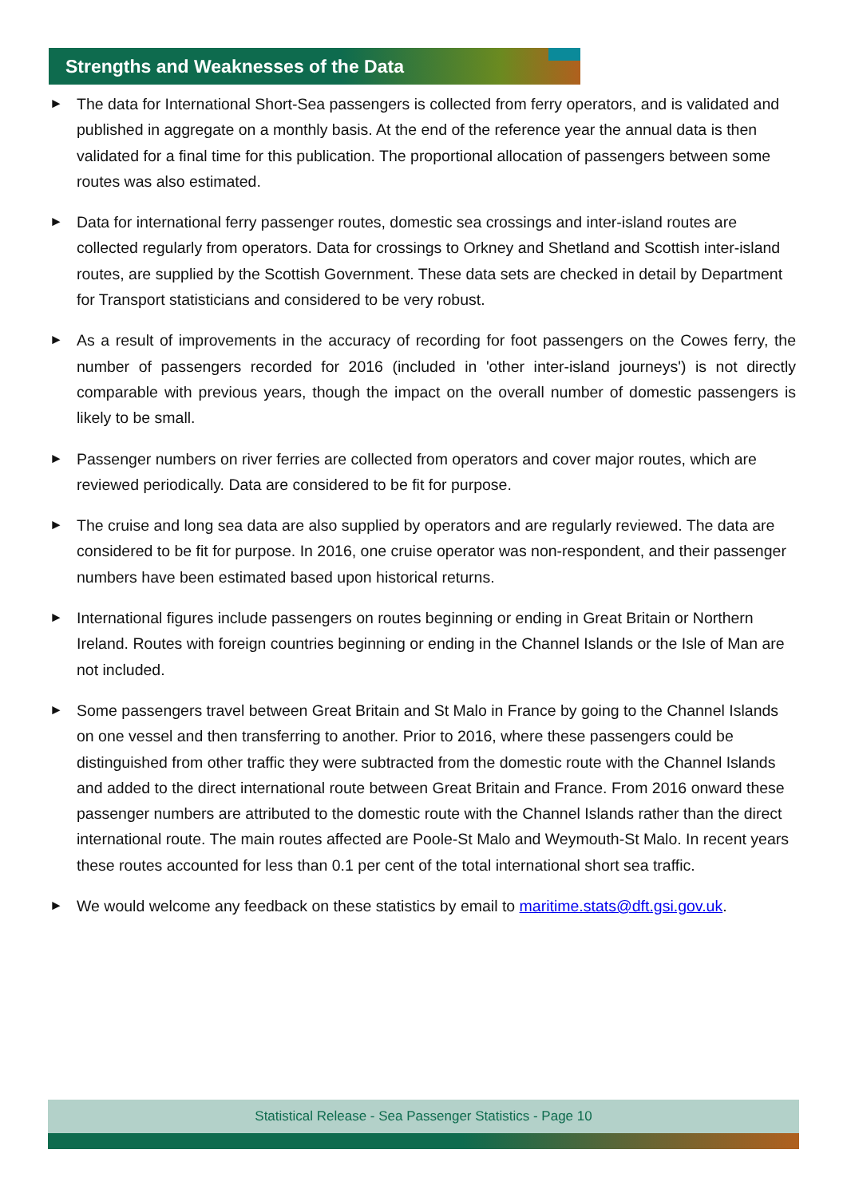Strengths and Weaknesses of the Data
► The data for International Short-Sea passengers is collected from ferry operators, and is validated and published in aggregate on a monthly basis. At the end of the reference year the annual data is then validated for a final time for this publication. The proportional allocation of passengers between some routes was also estimated.
► Data for international ferry passenger routes, domestic sea crossings and inter-island routes are collected regularly from operators. Data for crossings to Orkney and Shetland and Scottish inter-island routes, are supplied by the Scottish Government. These data sets are checked in detail by Department for Transport statisticians and considered to be very robust.
► As a result of improvements in the accuracy of recording for foot passengers on the Cowes ferry, the number of passengers recorded for 2016 (included in 'other inter-island journeys') is not directly comparable with previous years, though the impact on the overall number of domestic passengers is likely to be small.
► Passenger numbers on river ferries are collected from operators and cover major routes, which are reviewed periodically. Data are considered to be fit for purpose.
► The cruise and long sea data are also supplied by operators and are regularly reviewed. The data are considered to be fit for purpose. In 2016, one cruise operator was non-respondent, and their passenger numbers have been estimated based upon historical returns.
► International figures include passengers on routes beginning or ending in Great Britain or Northern Ireland. Routes with foreign countries beginning or ending in the Channel Islands or the Isle of Man are not included.
► Some passengers travel between Great Britain and St Malo in France by going to the Channel Islands on one vessel and then transferring to another. Prior to 2016, where these passengers could be distinguished from other traffic they were subtracted from the domestic route with the Channel Islands and added to the direct international route between Great Britain and France. From 2016 onward these passenger numbers are attributed to the domestic route with the Channel Islands rather than the direct international route. The main routes affected are Poole-St Malo and Weymouth-St Malo. In recent years these routes accounted for less than 0.1 per cent of the total international short sea traffic.
► We would welcome any feedback on these statistics by email to maritime.stats@dft.gsi.gov.uk.
Statistical Release - Sea Passenger Statistics - Page 10